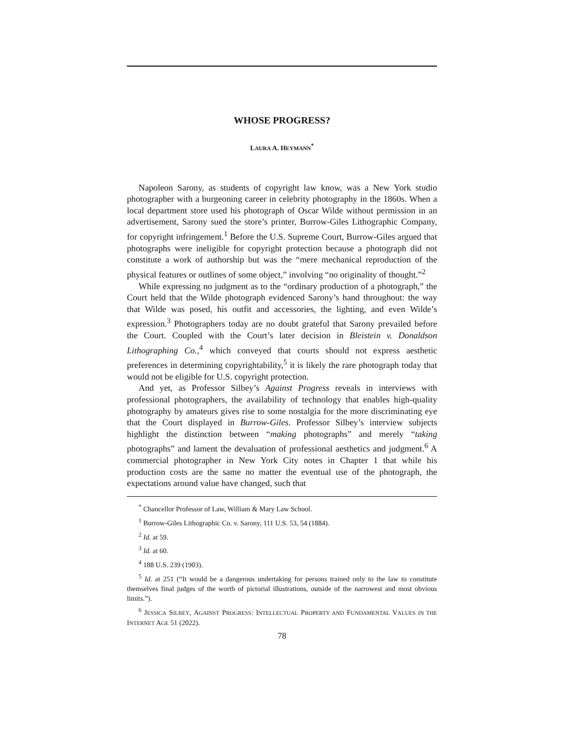WHOSE PROGRESS?
LAURA A. HEYMANN<sup>*</sup>
Napoleon Sarony, as students of copyright law know, was a New York studio photographer with a burgeoning career in celebrity photography in the 1860s. When a local department store used his photograph of Oscar Wilde without permission in an advertisement, Sarony sued the store’s printer, Burrow-Giles Lithographic Company, for copyright infringement.<sup>1</sup> Before the U.S. Supreme Court, Burrow-Giles argued that photographs were ineligible for copyright protection because a photograph did not constitute a work of authorship but was the “mere mechanical reproduction of the physical features or outlines of some object,” involving “no originality of thought.”<sup>2</sup>
While expressing no judgment as to the “ordinary production of a photograph,” the Court held that the Wilde photograph evidenced Sarony’s hand throughout: the way that Wilde was posed, his outfit and accessories, the lighting, and even Wilde’s expression.<sup>3</sup> Photographers today are no doubt grateful that Sarony prevailed before the Court. Coupled with the Court’s later decision in Bleistein v. Donaldson Lithographing Co.,<sup>4</sup> which conveyed that courts should not express aesthetic preferences in determining copyrightability,<sup>5</sup> it is likely the rare photograph today that would not be eligible for U.S. copyright protection.
And yet, as Professor Silbey’s Against Progress reveals in interviews with professional photographers, the availability of technology that enables high-quality photography by amateurs gives rise to some nostalgia for the more discriminating eye that the Court displayed in Burrow-Giles. Professor Silbey’s interview subjects highlight the distinction between “making photographs” and merely “taking photographs” and lament the devaluation of professional aesthetics and judgment.<sup>6</sup> A commercial photographer in New York City notes in Chapter 1 that while his production costs are the same no matter the eventual use of the photograph, the expectations around value have changed, such that
<sup>*</sup> Chancellor Professor of Law, William & Mary Law School.
<sup>1</sup> Burrow-Giles Lithographic Co. v. Sarony, 111 U.S. 53, 54 (1884).
<sup>2</sup> Id. at 59.
<sup>3</sup> Id. at 60.
<sup>4</sup> 188 U.S. 239 (1903).
<sup>5</sup> Id. at 251 (“It would be a dangerous undertaking for persons trained only to the law to constitute themselves final judges of the worth of pictorial illustrations, outside of the narrowest and most obvious limits.”).
<sup>6</sup> JESSICA SILBEY, AGAINST PROGRESS: INTELLECTUAL PROPERTY AND FUNDAMENTAL VALUES IN THE INTERNET AGE 51 (2022).
78